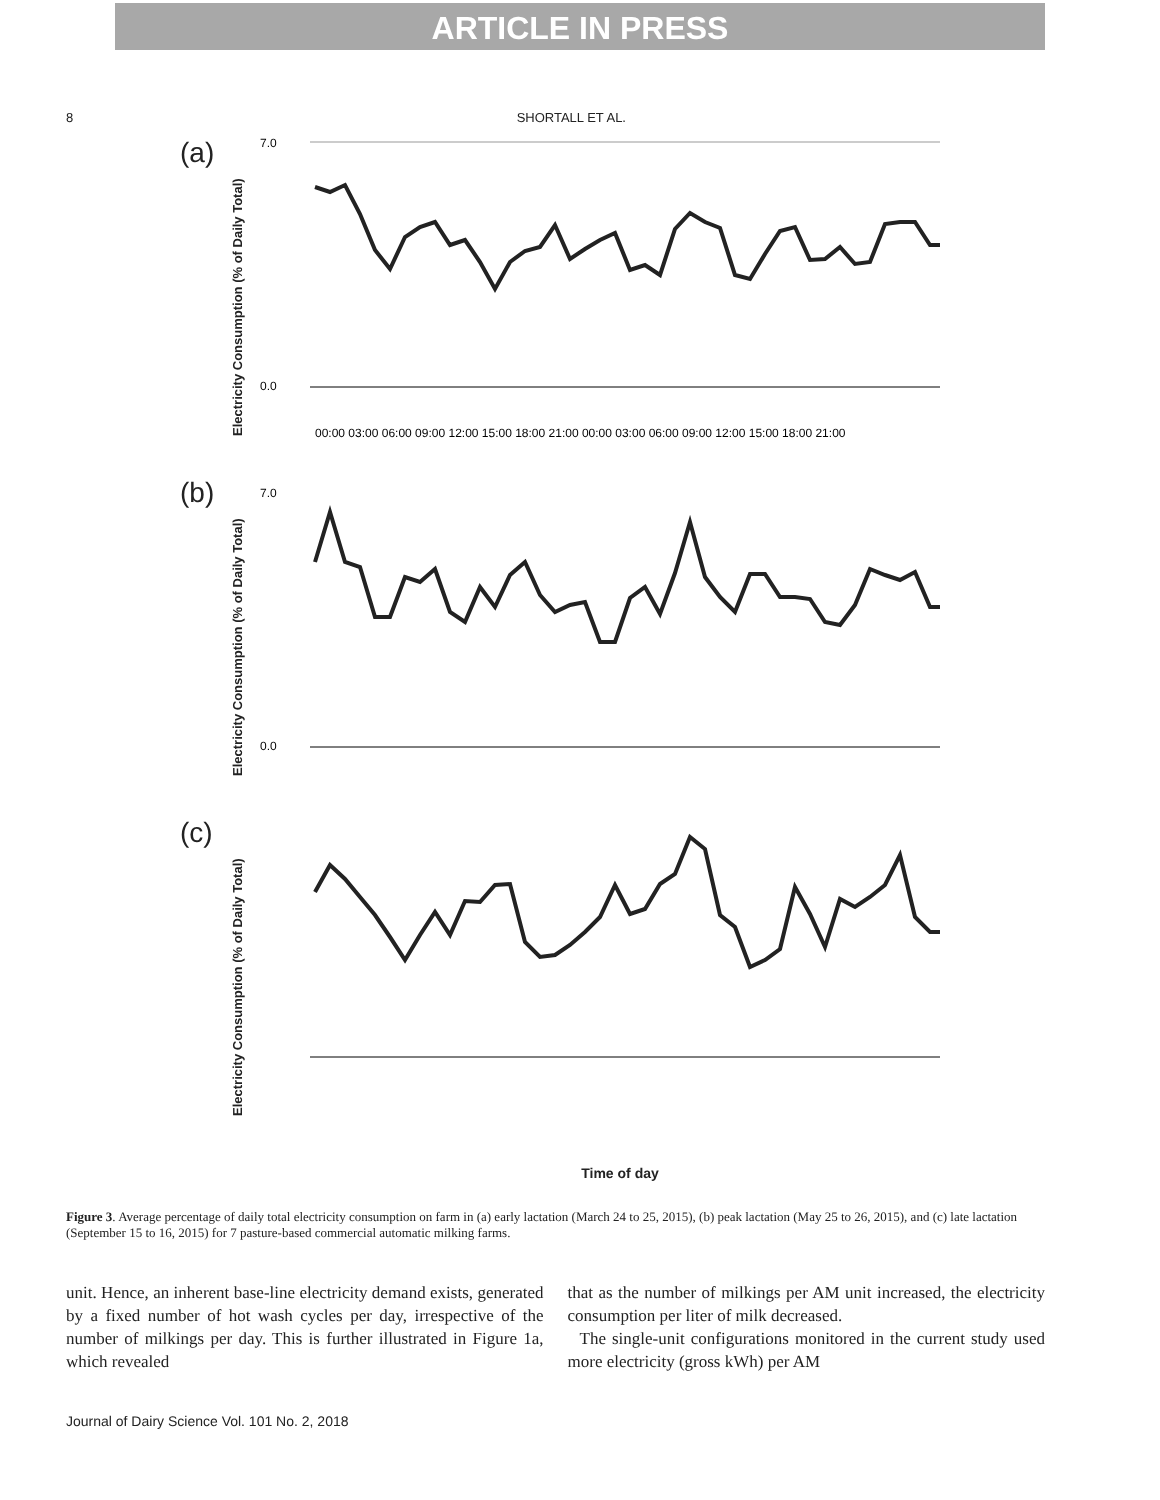ARTICLE IN PRESS
8 SHORTALL ET AL.
(a)
Electricity Consumption (% of Daily Total)
7.0
0.0
00:00 03:00 06:00 09:00 12:00 15:00 18:00 21:00 00:00 03:00 06:00 09:00 12:00 15:00 18:00 21:00
(b)
Electricity Consumption (% of Daily Total)
7.0
0.0
(c)
Electricity Consumption (% of Daily Total)
Time of day
Figure 3. Average percentage of daily total electricity consumption on farm in (a) early lactation (March 24 to 25, 2015), (b) peak lactation (May 25 to 26, 2015), and (c) late lactation (September 15 to 16, 2015) for 7 pasture-based commercial automatic milking farms.
unit. Hence, an inherent base-line electricity demand exists, generated by a fixed number of hot wash cycles per day, irrespective of the number of milkings per day. This is further illustrated in Figure 1a, which revealed
that as the number of milkings per AM unit increased, the electricity consumption per liter of milk decreased.
The single-unit configurations monitored in the current study used more electricity (gross kWh) per AM
Journal of Dairy Science Vol. 101 No. 2, 2018